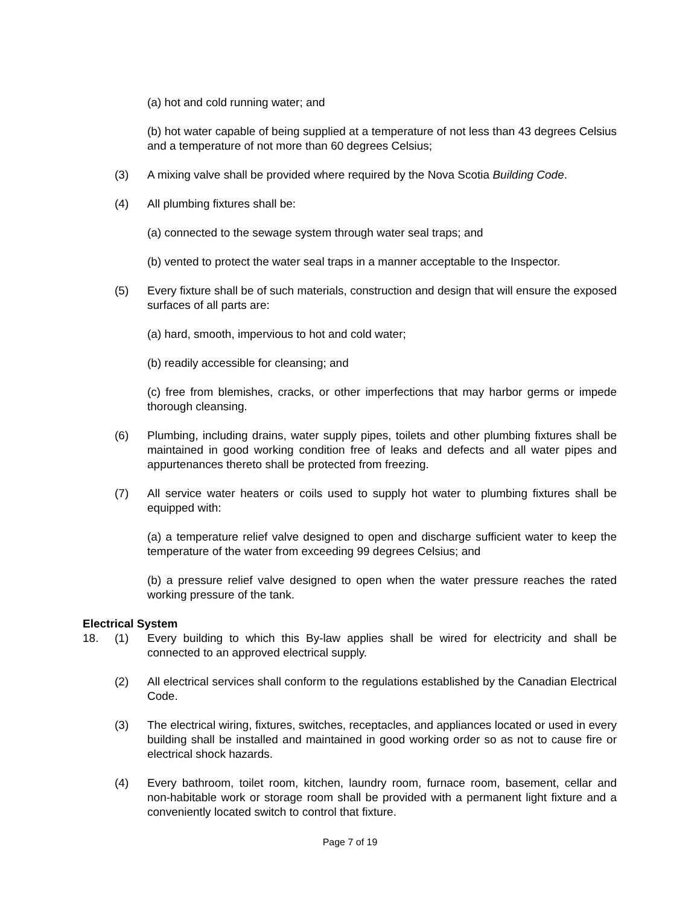(a) hot and cold running water; and
(b) hot water capable of being supplied at a temperature of not less than 43 degrees Celsius and a temperature of not more than 60 degrees Celsius;
(3) A mixing valve shall be provided where required by the Nova Scotia Building Code.
(4) All plumbing fixtures shall be:
(a) connected to the sewage system through water seal traps; and
(b) vented to protect the water seal traps in a manner acceptable to the Inspector.
(5) Every fixture shall be of such materials, construction and design that will ensure the exposed surfaces of all parts are:
(a) hard, smooth, impervious to hot and cold water;
(b) readily accessible for cleansing; and
(c) free from blemishes, cracks, or other imperfections that may harbor germs or impede thorough cleansing.
(6) Plumbing, including drains, water supply pipes, toilets and other plumbing fixtures shall be maintained in good working condition free of leaks and defects and all water pipes and appurtenances thereto shall be protected from freezing.
(7) All service water heaters or coils used to supply hot water to plumbing fixtures shall be equipped with:
(a) a temperature relief valve designed to open and discharge sufficient water to keep the temperature of the water from exceeding 99 degrees Celsius; and
(b) a pressure relief valve designed to open when the water pressure reaches the rated working pressure of the tank.
Electrical System
18. (1) Every building to which this By-law applies shall be wired for electricity and shall be connected to an approved electrical supply.
(2) All electrical services shall conform to the regulations established by the Canadian Electrical Code.
(3) The electrical wiring, fixtures, switches, receptacles, and appliances located or used in every building shall be installed and maintained in good working order so as not to cause fire or electrical shock hazards.
(4) Every bathroom, toilet room, kitchen, laundry room, furnace room, basement, cellar and non-habitable work or storage room shall be provided with a permanent light fixture and a conveniently located switch to control that fixture.
Page 7 of 19